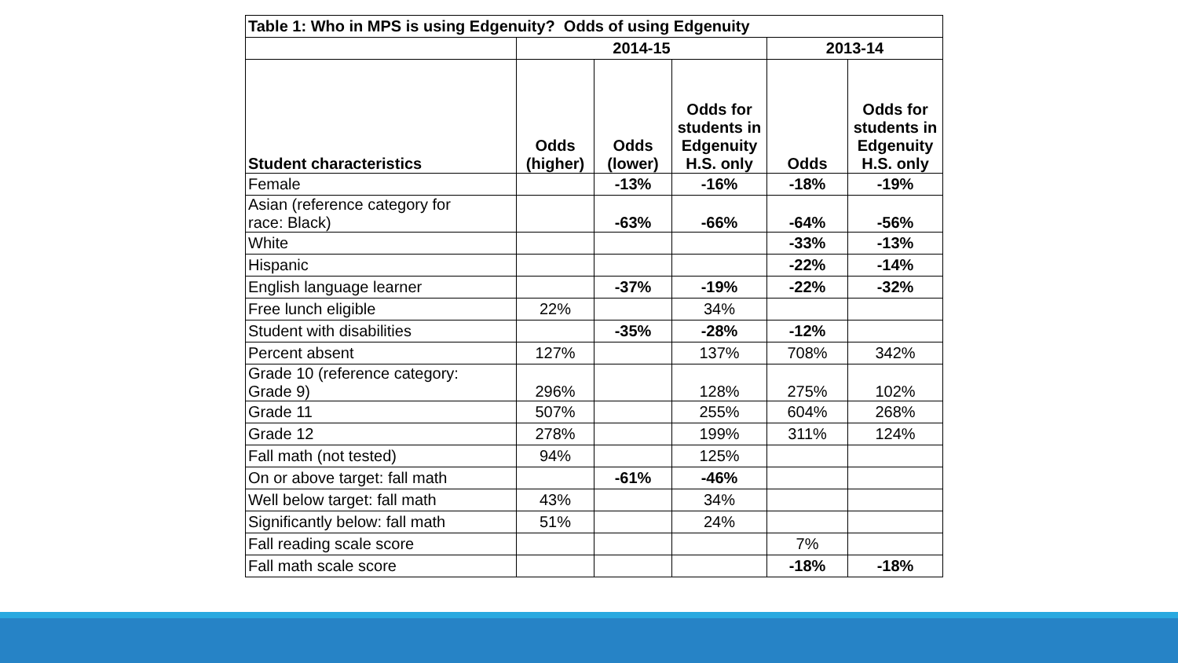| Table 1: Who in MPS is using Edgenuity? Odds of using Edgenuity | | | | | |
| --- | --- | --- | --- | --- | --- |
| | 2014-15 | | | 2013-14 | |
| Student characteristics | Odds (higher) | Odds (lower) | Odds for students in Edgenuity H.S. only | Odds | Odds for students in Edgenuity H.S. only |
| Female | | -13% | -16% | -18% | -19% |
| Asian (reference category for race: Black) | | -63% | -66% | -64% | -56% |
| White | | | | -33% | -13% |
| Hispanic | | | | -22% | -14% |
| English language learner | | -37% | -19% | -22% | -32% |
| Free lunch eligible | 22% | | 34% | | |
| Student with disabilities | | -35% | -28% | -12% | |
| Percent absent | 127% | | 137% | 708% | 342% |
| Grade 10 (reference category: Grade 9) | 296% | | 128% | 275% | 102% |
| Grade 11 | 507% | | 255% | 604% | 268% |
| Grade 12 | 278% | | 199% | 311% | 124% |
| Fall math (not tested) | 94% | | 125% | | |
| On or above target: fall math | | -61% | -46% | | |
| Well below target: fall math | 43% | | 34% | | |
| Significantly below: fall math | 51% | | 24% | | |
| Fall reading scale score | | | | 7% | |
| Fall math scale score | | | | -18% | -18% |